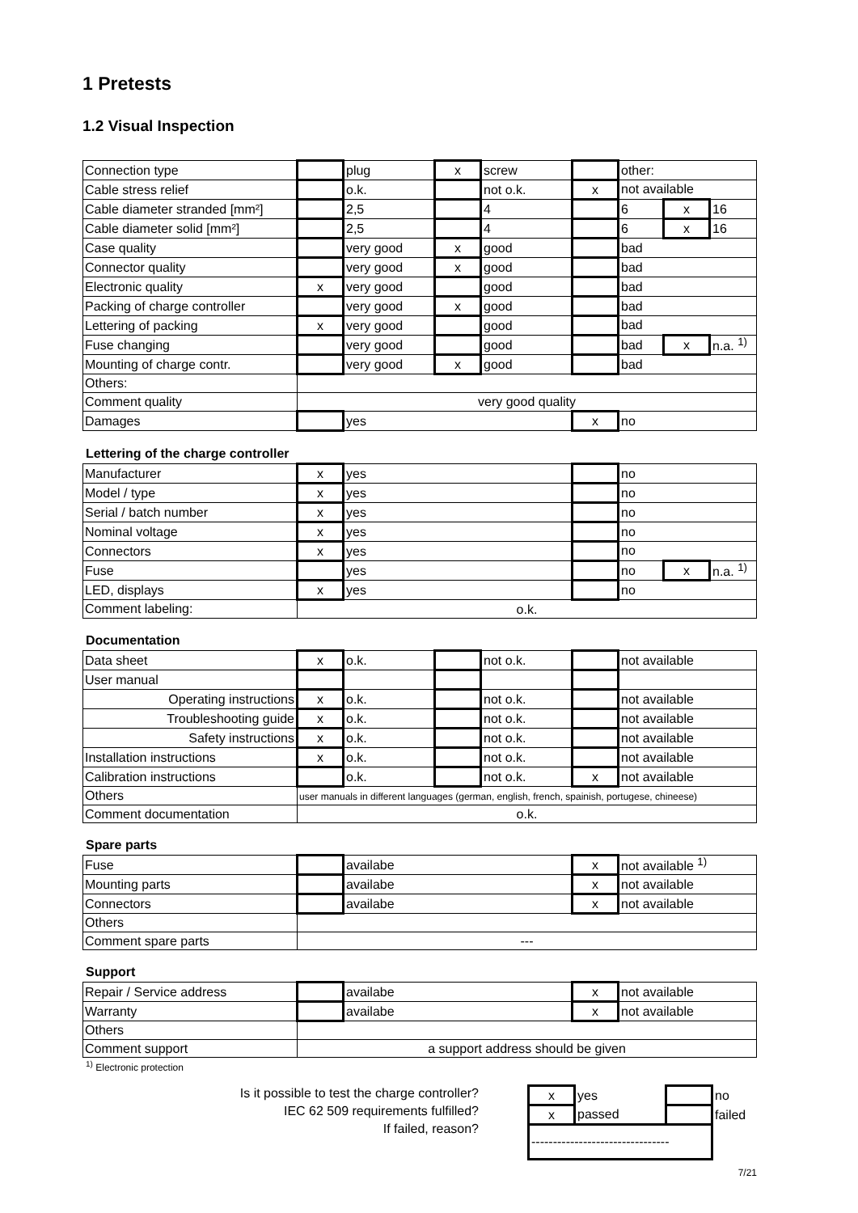1 Pretests
1.2 Visual Inspection
| Connection type | | plug | x | screw | | other: | | |
| Cable stress relief | | o.k. | | not o.k. | x | not available | | |
| Cable diameter stranded [mm²] | | 2,5 | | 4 | | 6 | x | 16 |
| Cable diameter solid [mm²] | | 2,5 | | 4 | | 6 | x | 16 |
| Case quality | | very good | x | good | | bad | | |
| Connector quality | | very good | x | good | | bad | | |
| Electronic quality | x | very good | | good | | bad | | |
| Packing of charge controller | | very good | x | good | | bad | | |
| Lettering of packing | x | very good | | good | | bad | | |
| Fuse changing | | very good | | good | | bad | x | n.a. <sup>1)</sup> |
| Mounting of charge contr. | | very good | x | good | | bad | | |
| Others: | | | | | | | | |
| Comment quality | very good quality | | | | | | | |
| Damages | | yes | | | x | no | | |
Lettering of the charge controller
| Manufacturer | x | yes | | no | | |
| Model / type | x | yes | | no | | |
| Serial / batch number | x | yes | | no | | |
| Nominal voltage | x | yes | | no | | |
| Connectors | x | yes | | no | | |
| Fuse | | yes | | no | x | n.a. <sup>1)</sup> |
| LED, displays | x | yes | | no | | |
| Comment labeling: | o.k. | | | | | |
Documentation
| Data sheet | x | o.k. | | not o.k. | | not available |
| User manual | | | | | | |
| Operating instructions | x | o.k. | | not o.k. | | not available |
| Troubleshooting guide | x | o.k. | | not o.k. | | not available |
| Safety instructions | x | o.k. | | not o.k. | | not available |
| Installation instructions | x | o.k. | | not o.k. | | not available |
| Calibration instructions | | o.k. | | not o.k. | x | not available |
| Others | user manuals in different languages (german, english, french, spainish, portugese, chineese) | | | | | |
| Comment documentation | o.k. | | | | | |
Spare parts
| Fuse | | availabe | x | not available <sup>1)</sup> |
| Mounting parts | | availabe | x | not available |
| Connectors | | availabe | x | not available |
| Others | | | | |
| Comment spare parts | --- | | | |
Support
| Repair / Service address | | availabe | x | not available |
| Warranty | | availabe | x | not available |
| Others | | | | |
| Comment support | a support address should be given | | | |
<sup>1)</sup> Electronic protection
Is it possible to test the charge controller?
IEC 62 509 requirements fulfilled?
If failed, reason?
| x | yes | | no |
| x | passed | | failed |
| -------------------------------- | | | |
7/21